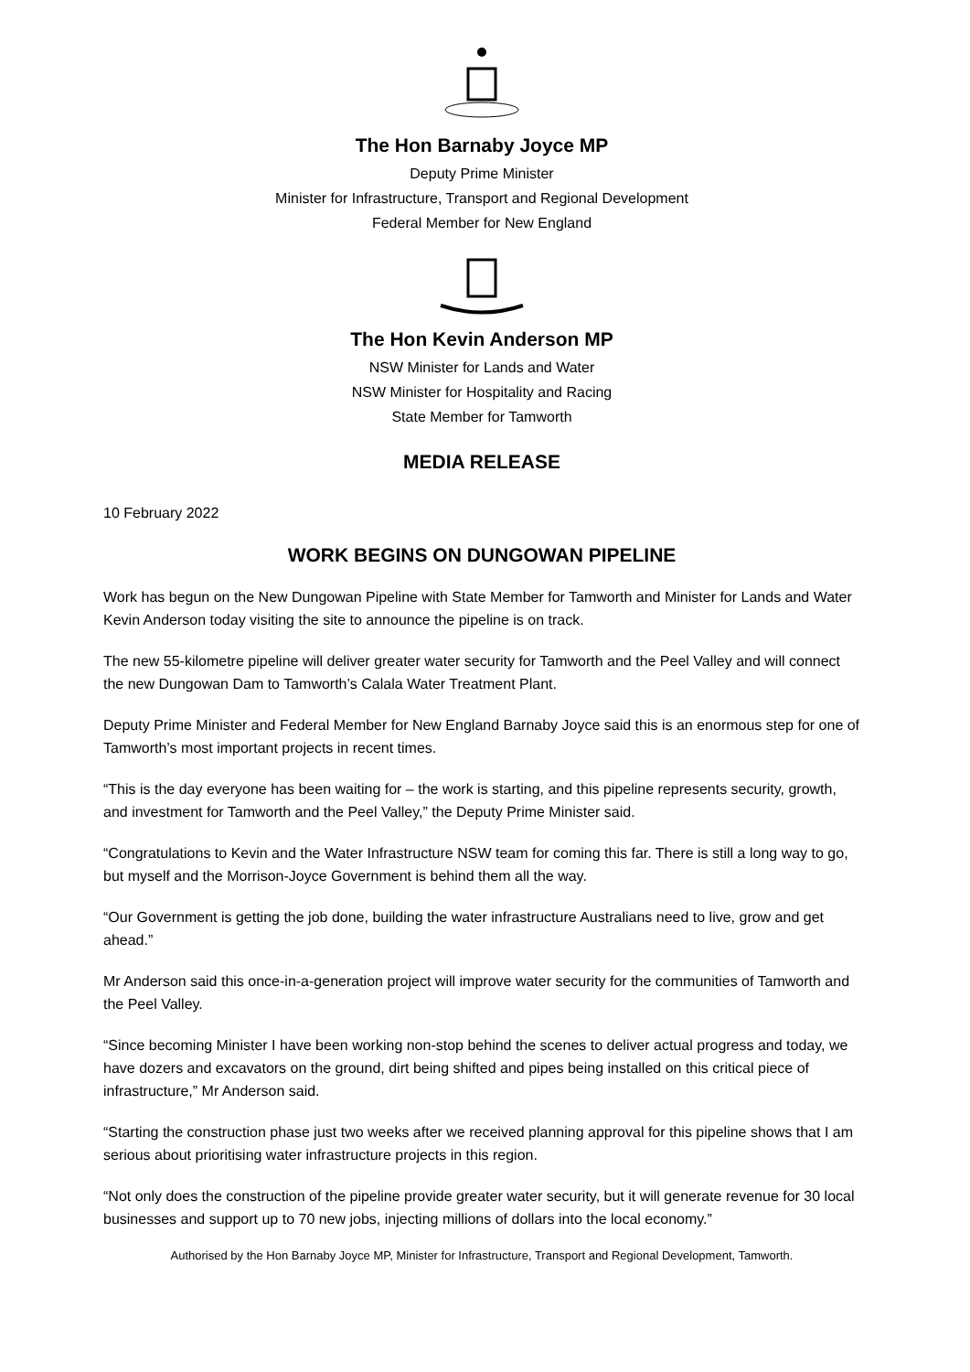The Hon Barnaby Joyce MP
Deputy Prime Minister
Minister for Infrastructure, Transport and Regional Development
Federal Member for New England
The Hon Kevin Anderson MP
NSW Minister for Lands and Water
NSW Minister for Hospitality and Racing
State Member for Tamworth
MEDIA RELEASE
10 February 2022
WORK BEGINS ON DUNGOWAN PIPELINE
Work has begun on the New Dungowan Pipeline with State Member for Tamworth and Minister for Lands and Water Kevin Anderson today visiting the site to announce the pipeline is on track.
The new 55-kilometre pipeline will deliver greater water security for Tamworth and the Peel Valley and will connect the new Dungowan Dam to Tamworth’s Calala Water Treatment Plant.
Deputy Prime Minister and Federal Member for New England Barnaby Joyce said this is an enormous step for one of Tamworth’s most important projects in recent times.
“This is the day everyone has been waiting for – the work is starting, and this pipeline represents security, growth, and investment for Tamworth and the Peel Valley,” the Deputy Prime Minister said.
“Congratulations to Kevin and the Water Infrastructure NSW team for coming this far. There is still a long way to go, but myself and the Morrison-Joyce Government is behind them all the way.
“Our Government is getting the job done, building the water infrastructure Australians need to live, grow and get ahead.”
Mr Anderson said this once-in-a-generation project will improve water security for the communities of Tamworth and the Peel Valley.
“Since becoming Minister I have been working non-stop behind the scenes to deliver actual progress and today, we have dozers and excavators on the ground, dirt being shifted and pipes being installed on this critical piece of infrastructure,” Mr Anderson said.
“Starting the construction phase just two weeks after we received planning approval for this pipeline shows that I am serious about prioritising water infrastructure projects in this region.
“Not only does the construction of the pipeline provide greater water security, but it will generate revenue for 30 local businesses and support up to 70 new jobs, injecting millions of dollars into the local economy.”
Authorised by the Hon Barnaby Joyce MP, Minister for Infrastructure, Transport and Regional Development, Tamworth.